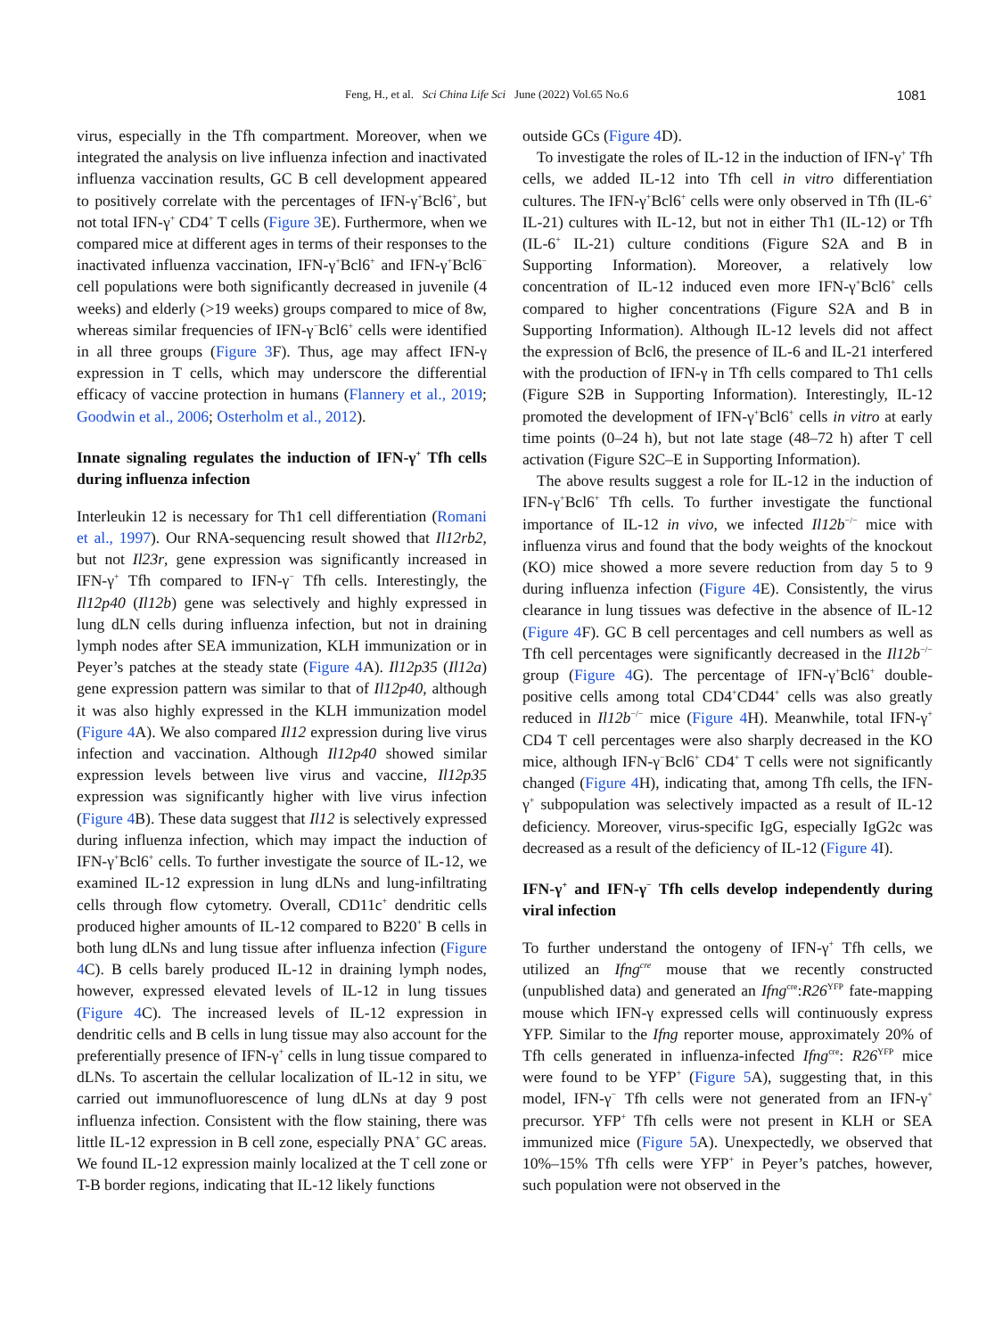Feng, H., et al. Sci China Life Sci June (2022) Vol.65 No.6 1081
virus, especially in the Tfh compartment. Moreover, when we integrated the analysis on live influenza infection and inactivated influenza vaccination results, GC B cell development appeared to positively correlate with the percentages of IFN-γ<sup>+</sup>Bcl6<sup>+</sup>, but not total IFN-γ<sup>+</sup> CD4<sup>+</sup> T cells (Figure 3 E). Furthermore, when we compared mice at different ages in terms of their responses to the inactivated influenza vaccination, IFN-γ<sup>+</sup>Bcl6<sup>+</sup> and IFN-γ<sup>+</sup>Bcl6<sup>−</sup> cell populations were both significantly decreased in juvenile (4 weeks) and elderly (>19 weeks) groups compared to mice of 8w, whereas similar frequencies of IFN-γ<sup>−</sup>Bcl6<sup>+</sup> cells were identified in all three groups (Figure 3 F). Thus, age may affect IFN-γ expression in T cells, which may underscore the differential efficacy of vaccine protection in humans (Flannery et al., 2019; Goodwin et al., 2006; Osterholm et al., 2012).
Innate signaling regulates the induction of IFN-γ<sup>+</sup> Tfh cells during influenza infection
Interleukin 12 is necessary for Th1 cell differentiation (Romani et al., 1997). Our RNA-sequencing result showed that Il12rb2, but not Il23r, gene expression was significantly increased in IFN-γ<sup>+</sup> Tfh compared to IFN-γ<sup>−</sup> Tfh cells. Interestingly, the Il12p40 (Il12b) gene was selectively and highly expressed in lung dLN cells during influenza infection, but not in draining lymph nodes after SEA immunization, KLH immunization or in Peyer’s patches at the steady state (Figure 4 A). Il12p35 (Il12a) gene expression pattern was similar to that of Il12p40, although it was also highly expressed in the KLH immunization model (Figure 4 A). We also compared Il12 expression during live virus infection and vaccination. Although Il12p40 showed similar expression levels between live virus and vaccine, Il12p35 expression was significantly higher with live virus infection (Figure 4 B). These data suggest that Il12 is selectively expressed during influenza infection, which may impact the induction of IFN-γ<sup>+</sup>Bcl6<sup>+</sup> cells. To further investigate the source of IL-12, we examined IL-12 expression in lung dLNs and lung-infiltrating cells through flow cytometry. Overall, CD11c<sup>+</sup> dendritic cells produced higher amounts of IL-12 compared to B220<sup>+</sup> B cells in both lung dLNs and lung tissue after influenza infection (Figure 4 C). B cells barely produced IL-12 in draining lymph nodes, however, expressed elevated levels of IL-12 in lung tissues (Figure 4 C). The increased levels of IL-12 expression in dendritic cells and B cells in lung tissue may also account for the preferentially presence of IFN-γ<sup>+</sup> cells in lung tissue compared to dLNs. To ascertain the cellular localization of IL-12 in situ, we carried out immunofluorescence of lung dLNs at day 9 post influenza infection. Consistent with the flow staining, there was little IL-12 expression in B cell zone, especially PNA<sup>+</sup> GC areas. We found IL-12 expression mainly localized at the T cell zone or T-B border regions, indicating that IL-12 likely functions
outside GCs (Figure 4 D).
To investigate the roles of IL-12 in the induction of IFN-γ<sup>+</sup> Tfh cells, we added IL-12 into Tfh cell in vitro differentiation cultures. The IFN-γ<sup>+</sup>Bcl6<sup>+</sup> cells were only observed in Tfh (IL-6<sup>+</sup> IL-21) cultures with IL-12, but not in either Th1 (IL-12) or Tfh (IL-6<sup>+</sup> IL-21) culture conditions (Figure S2A and B in Supporting Information). Moreover, a relatively low concentration of IL-12 induced even more IFN-γ<sup>+</sup>Bcl6<sup>+</sup> cells compared to higher concentrations (Figure S2A and B in Supporting Information). Although IL-12 levels did not affect the expression of Bcl6, the presence of IL-6 and IL-21 interfered with the production of IFN-γ in Tfh cells compared to Th1 cells (Figure S2B in Supporting Information). Interestingly, IL-12 promoted the development of IFN-γ<sup>+</sup>Bcl6<sup>+</sup> cells in vitro at early time points (0–24 h), but not late stage (48–72 h) after T cell activation (Figure S2C–E in Supporting Information).
The above results suggest a role for IL-12 in the induction of IFN-γ<sup>+</sup>Bcl6<sup>+</sup> Tfh cells. To further investigate the functional importance of IL-12 in vivo, we infected Il12b<sup>−/−</sup> mice with influenza virus and found that the body weights of the knockout (KO) mice showed a more severe reduction from day 5 to 9 during influenza infection (Figure 4 E). Consistently, the virus clearance in lung tissues was defective in the absence of IL-12 (Figure 4 F). GC B cell percentages and cell numbers as well as Tfh cell percentages were significantly decreased in the Il12b<sup>−/−</sup> group (Figure 4 G). The percentage of IFN-γ<sup>+</sup>Bcl6<sup>+</sup> double-positive cells among total CD4<sup>+</sup>CD44<sup>+</sup> cells was also greatly reduced in Il12b<sup>−/−</sup> mice (Figure 4 H). Meanwhile, total IFN-γ<sup>+</sup> CD4 T cell percentages were also sharply decreased in the KO mice, although IFN-γ<sup>−</sup>Bcl6<sup>+</sup> CD4<sup>+</sup> T cells were not significantly changed (Figure 4 H), indicating that, among Tfh cells, the IFN-γ<sup>+</sup> subpopulation was selectively impacted as a result of IL-12 deficiency. Moreover, virus-specific IgG, especially IgG2c was decreased as a result of the deficiency of IL-12 (Figure 4 I).
IFN-γ<sup>+</sup> and IFN-γ<sup>−</sup> Tfh cells develop independently during viral infection
To further understand the ontogeny of IFN-γ<sup>+</sup> Tfh cells, we utilized an Ifng<sup>cre</sup> mouse that we recently constructed (unpublished data) and generated an Ifng<sup>cre</sup>:R26<sup>YFP</sup> fate-mapping mouse which IFN-γ expressed cells will continuously express YFP. Similar to the Ifng reporter mouse, approximately 20% of Tfh cells generated in influenza-infected Ifng<sup>cre</sup>: R26<sup>YFP</sup> mice were found to be YFP<sup>+</sup> (Figure 5 A), suggesting that, in this model, IFN-γ<sup>−</sup> Tfh cells were not generated from an IFN-γ<sup>+</sup> precursor. YFP<sup>+</sup> Tfh cells were not present in KLH or SEA immunized mice (Figure 5 A). Unexpectedly, we observed that 10%–15% Tfh cells were YFP<sup>+</sup> in Peyer’s patches, however, such population were not observed in the